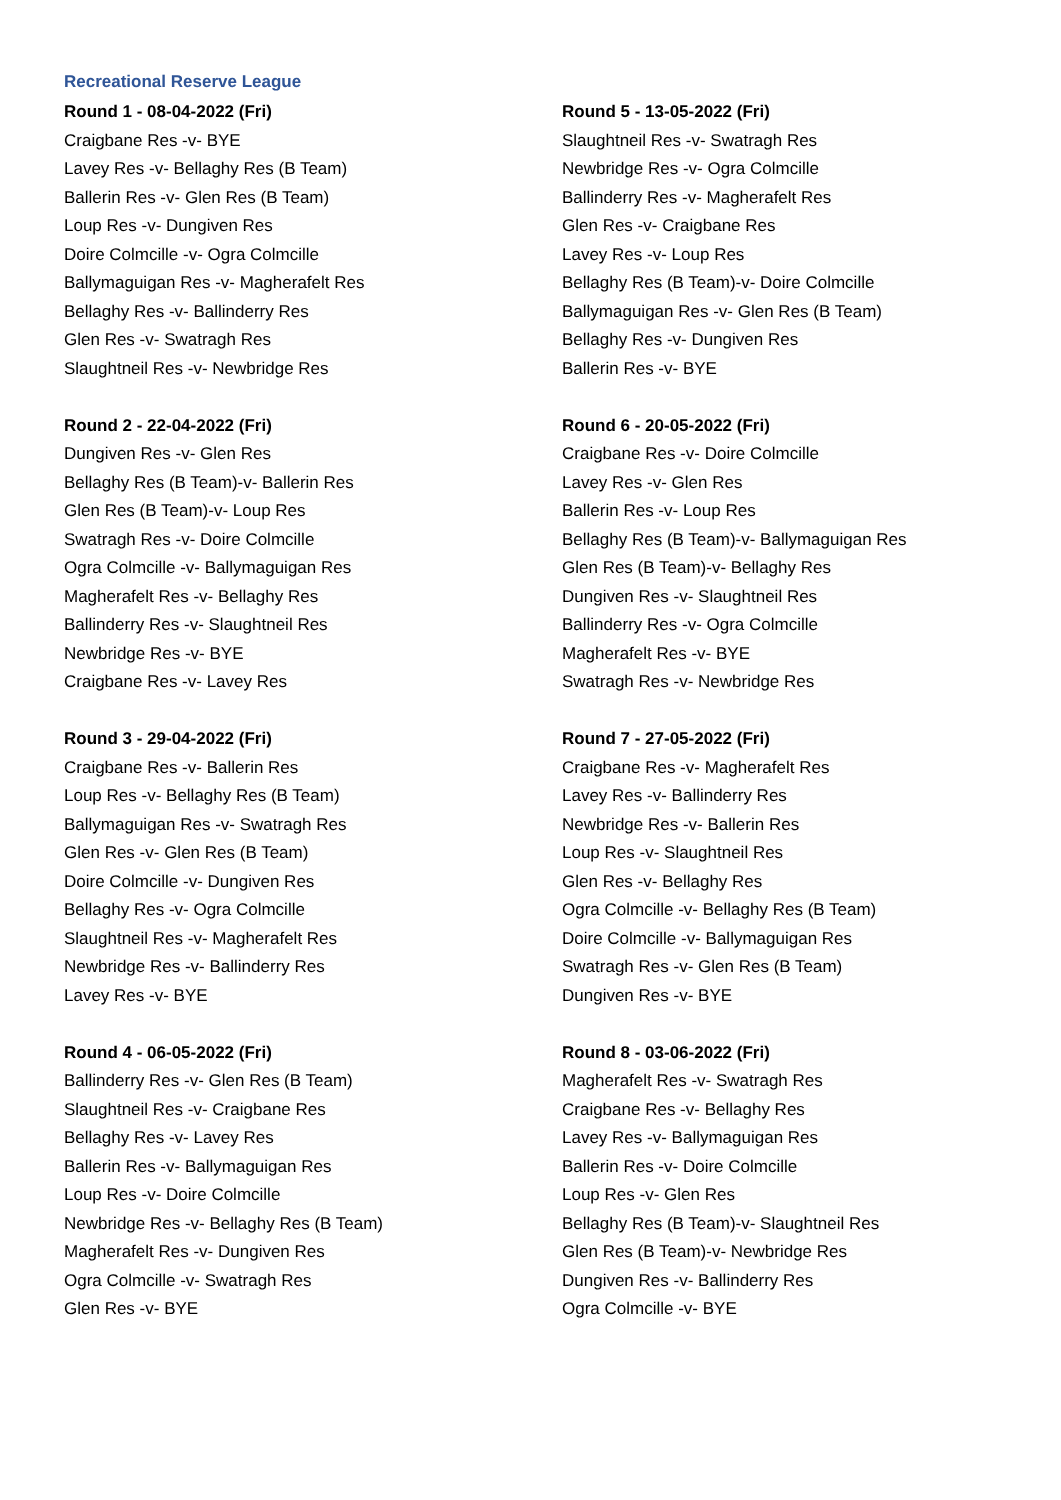Recreational Reserve League
Round 1 - 08-04-2022 (Fri)
Craigbane Res -v- BYE
Lavey Res -v- Bellaghy Res (B Team)
Ballerin Res -v- Glen Res (B Team)
Loup Res -v- Dungiven Res
Doire Colmcille -v- Ogra Colmcille
Ballymaguigan Res -v- Magherafelt Res
Bellaghy Res -v- Ballinderry Res
Glen Res -v- Swatragh Res
Slaughtneil Res -v- Newbridge Res
Round 2 - 22-04-2022 (Fri)
Dungiven Res -v- Glen Res
Bellaghy Res (B Team)-v- Ballerin Res
Glen Res (B Team)-v- Loup Res
Swatragh Res -v- Doire Colmcille
Ogra Colmcille -v- Ballymaguigan Res
Magherafelt Res -v- Bellaghy Res
Ballinderry Res -v- Slaughtneil Res
Newbridge Res -v- BYE
Craigbane Res -v- Lavey Res
Round 3 - 29-04-2022 (Fri)
Craigbane Res -v- Ballerin Res
Loup Res -v- Bellaghy Res (B Team)
Ballymaguigan Res -v- Swatragh Res
Glen Res -v- Glen Res (B Team)
Doire Colmcille -v- Dungiven Res
Bellaghy Res -v- Ogra Colmcille
Slaughtneil Res -v- Magherafelt Res
Newbridge Res -v- Ballinderry Res
Lavey Res -v- BYE
Round 4 - 06-05-2022 (Fri)
Ballinderry Res -v- Glen Res (B Team)
Slaughtneil Res -v- Craigbane Res
Bellaghy Res -v- Lavey Res
Ballerin Res -v- Ballymaguigan Res
Loup Res -v- Doire Colmcille
Newbridge Res -v- Bellaghy Res (B Team)
Magherafelt Res -v- Dungiven Res
Ogra Colmcille -v- Swatragh Res
Glen Res -v- BYE
Round 5 - 13-05-2022 (Fri)
Slaughtneil Res -v- Swatragh Res
Newbridge Res -v- Ogra Colmcille
Ballinderry Res -v- Magherafelt Res
Glen Res -v- Craigbane Res
Lavey Res -v- Loup Res
Bellaghy Res (B Team)-v- Doire Colmcille
Ballymaguigan Res -v- Glen Res (B Team)
Bellaghy Res -v- Dungiven Res
Ballerin Res -v- BYE
Round 6 - 20-05-2022 (Fri)
Craigbane Res -v- Doire Colmcille
Lavey Res -v- Glen Res
Ballerin Res -v- Loup Res
Bellaghy Res (B Team)-v- Ballymaguigan Res
Glen Res (B Team)-v- Bellaghy Res
Dungiven Res -v- Slaughtneil Res
Ballinderry Res -v- Ogra Colmcille
Magherafelt Res -v- BYE
Swatragh Res -v- Newbridge Res
Round 7 - 27-05-2022 (Fri)
Craigbane Res -v- Magherafelt Res
Lavey Res -v- Ballinderry Res
Newbridge Res -v- Ballerin Res
Loup Res -v- Slaughtneil Res
Glen Res -v- Bellaghy Res
Ogra Colmcille -v- Bellaghy Res (B Team)
Doire Colmcille -v- Ballymaguigan Res
Swatragh Res -v- Glen Res (B Team)
Dungiven Res -v- BYE
Round 8 - 03-06-2022 (Fri)
Magherafelt Res -v- Swatragh Res
Craigbane Res -v- Bellaghy Res
Lavey Res -v- Ballymaguigan Res
Ballerin Res -v- Doire Colmcille
Loup Res -v- Glen Res
Bellaghy Res (B Team)-v- Slaughtneil Res
Glen Res (B Team)-v- Newbridge Res
Dungiven Res -v- Ballinderry Res
Ogra Colmcille -v- BYE